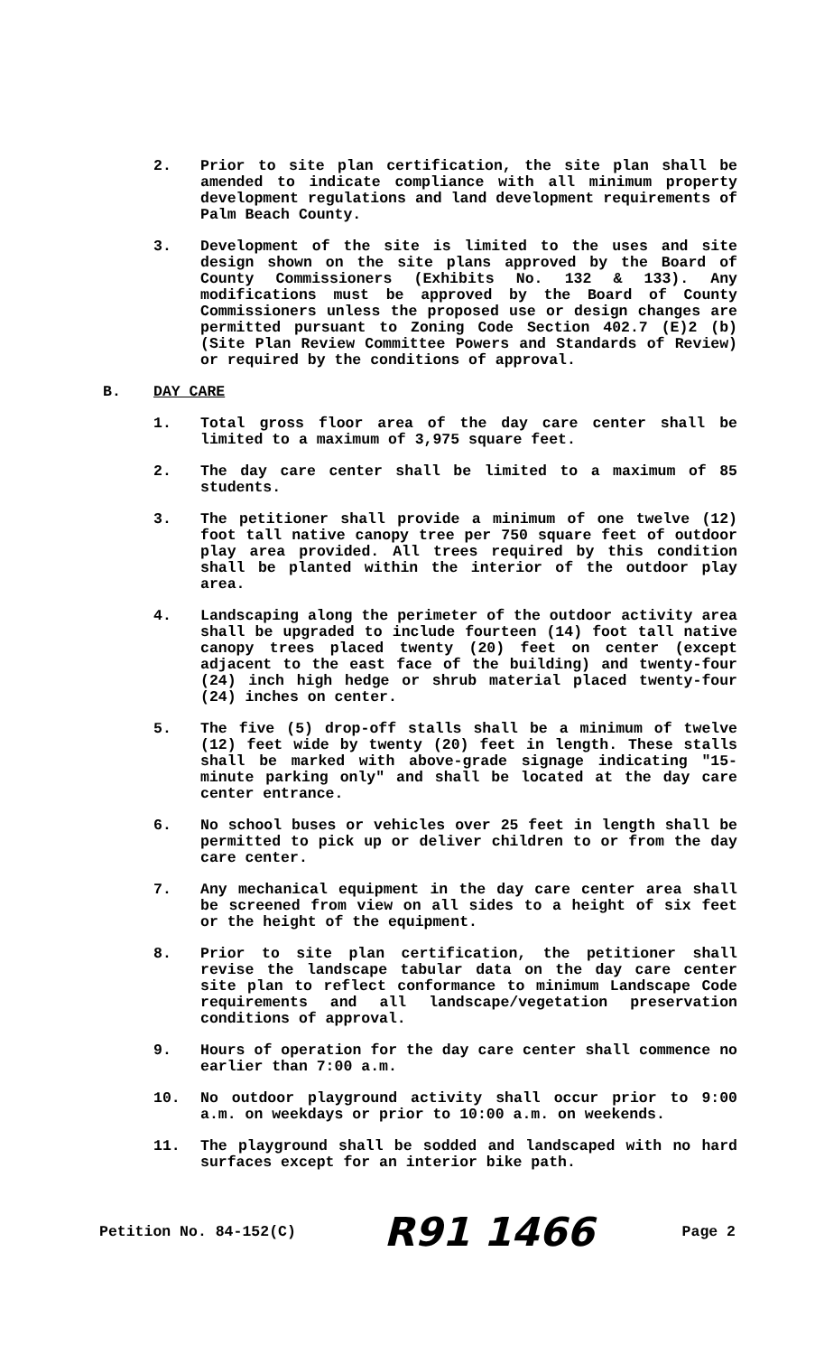2. Prior to site plan certification, the site plan shall be amended to indicate compliance with all minimum property development regulations and land development requirements of Palm Beach County.
3. Development of the site is limited to the uses and site design shown on the site plans approved by the Board of County Commissioners (Exhibits No. 132 & 133). Any modifications must be approved by the Board of County Commissioners unless the proposed use or design changes are permitted pursuant to Zoning Code Section 402.7 (E)2 (b) (Site Plan Review Committee Powers and Standards of Review) or required by the conditions of approval.
B. DAY CARE
1. Total gross floor area of the day care center shall be limited to a maximum of 3,975 square feet.
2. The day care center shall be limited to a maximum of 85 students.
3. The petitioner shall provide a minimum of one twelve (12) foot tall native canopy tree per 750 square feet of outdoor play area provided. All trees required by this condition shall be planted within the interior of the outdoor play area.
4. Landscaping along the perimeter of the outdoor activity area shall be upgraded to include fourteen (14) foot tall native canopy trees placed twenty (20) feet on center (except adjacent to the east face of the building) and twenty-four (24) inch high hedge or shrub material placed twenty-four (24) inches on center.
5. The five (5) drop-off stalls shall be a minimum of twelve (12) feet wide by twenty (20) feet in length. These stalls shall be marked with above-grade signage indicating "15-minute parking only" and shall be located at the day care center entrance.
6. No school buses or vehicles over 25 feet in length shall be permitted to pick up or deliver children to or from the day care center.
7. Any mechanical equipment in the day care center area shall be screened from view on all sides to a height of six feet or the height of the equipment.
8. Prior to site plan certification, the petitioner shall revise the landscape tabular data on the day care center site plan to reflect conformance to minimum Landscape Code requirements and all landscape/vegetation preservation conditions of approval.
9. Hours of operation for the day care center shall commence no earlier than 7:00 a.m.
10. No outdoor playground activity shall occur prior to 9:00 a.m. on weekdays or prior to 10:00 a.m. on weekends.
11. The playground shall be sodded and landscaped with no hard surfaces except for an interior bike path.
Petition No. 84-152(C) R91 1466 Page 2